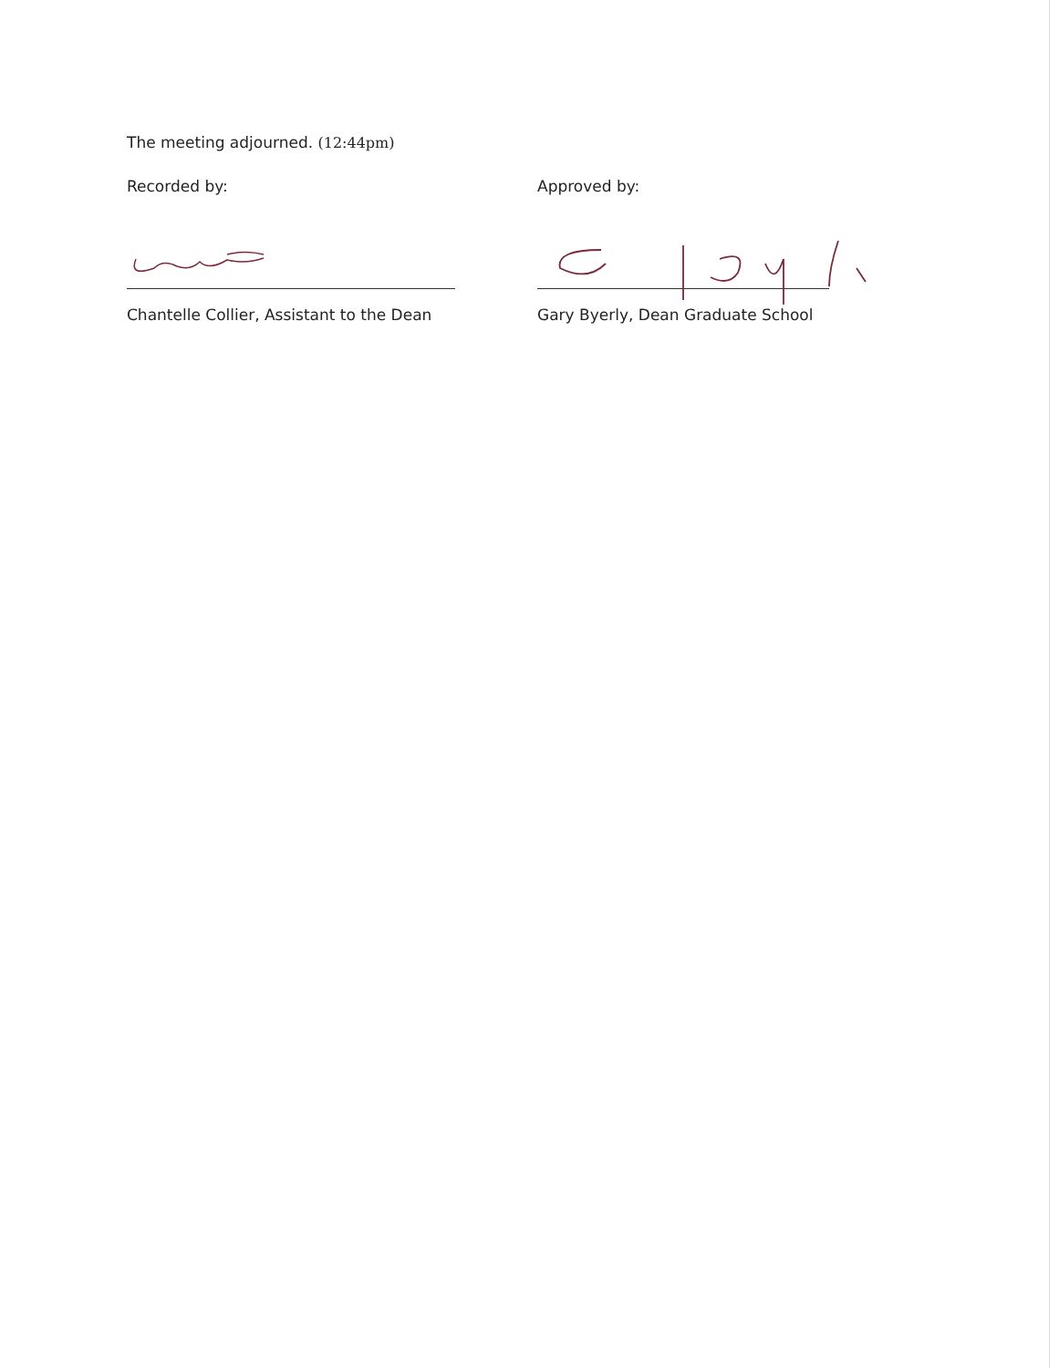The meeting adjourned. (12:44pm)
Recorded by:
Chantelle Collier, Assistant to the Dean
Approved by:
Gary Byerly, Dean Graduate School